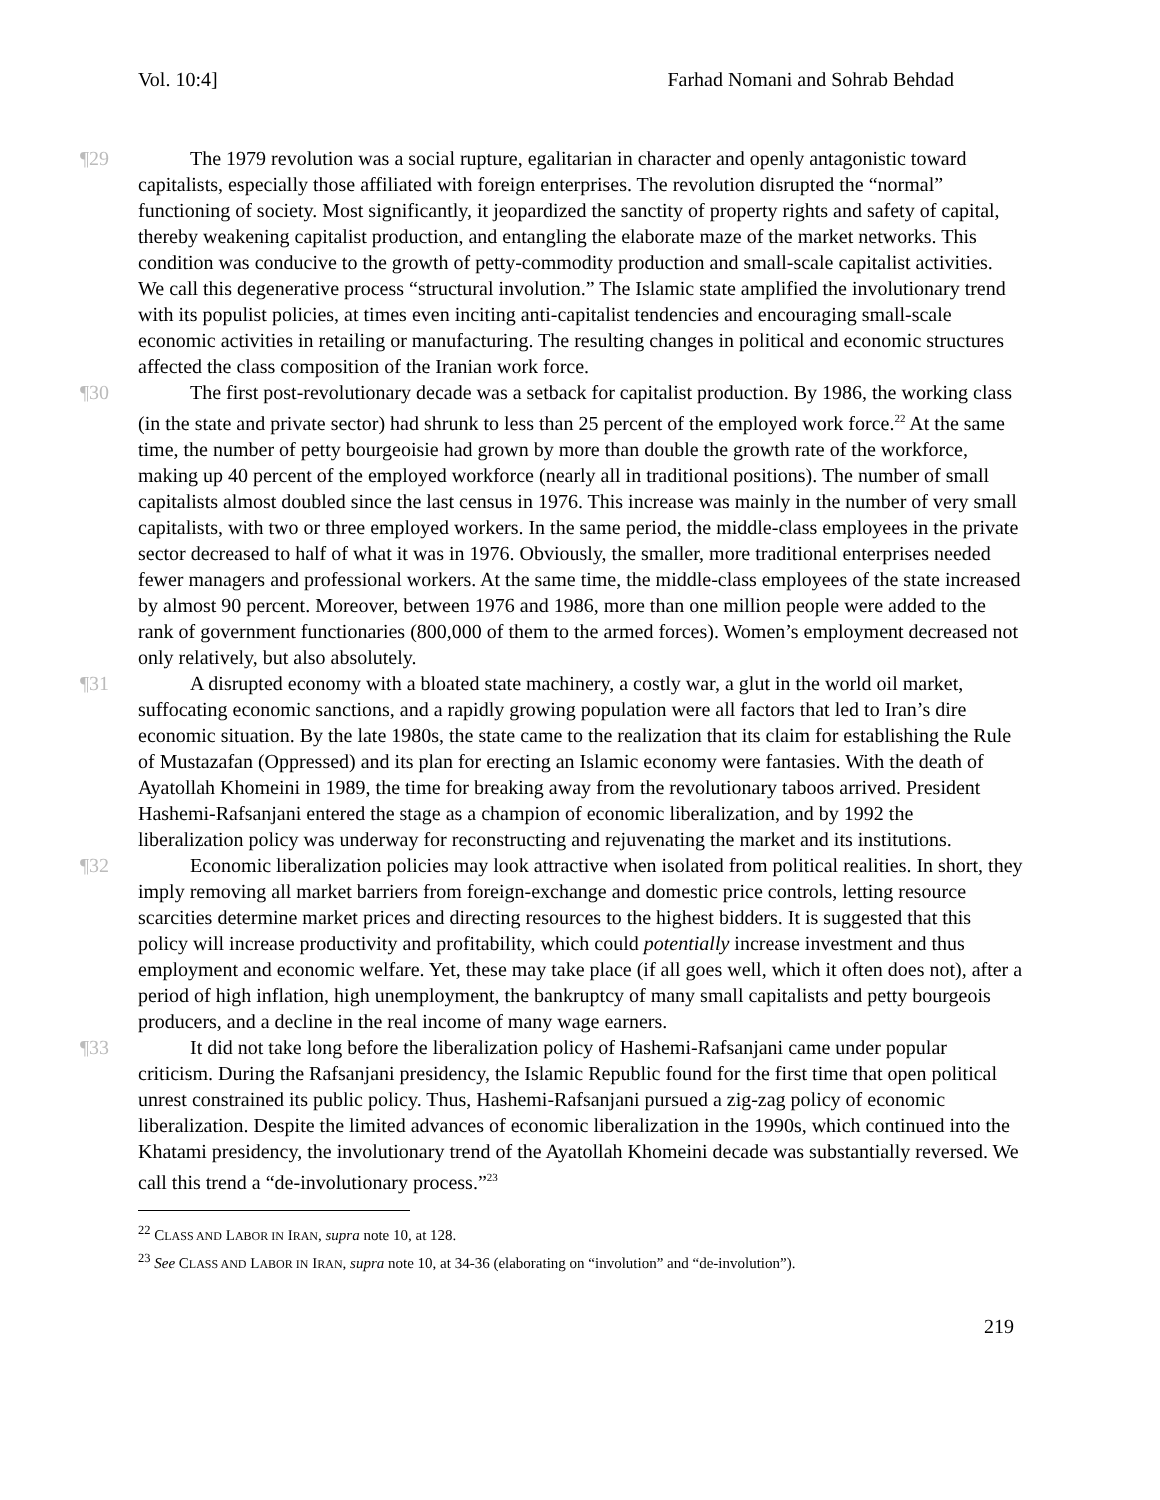Vol. 10:4] Farhad Nomani and Sohrab Behdad
¶29 The 1979 revolution was a social rupture, egalitarian in character and openly antagonistic toward capitalists, especially those affiliated with foreign enterprises. The revolution disrupted the “normal” functioning of society. Most significantly, it jeopardized the sanctity of property rights and safety of capital, thereby weakening capitalist production, and entangling the elaborate maze of the market networks. This condition was conducive to the growth of petty-commodity production and small-scale capitalist activities. We call this degenerative process “structural involution.” The Islamic state amplified the involutionary trend with its populist policies, at times even inciting anti-capitalist tendencies and encouraging small-scale economic activities in retailing or manufacturing. The resulting changes in political and economic structures affected the class composition of the Iranian work force.
¶30 The first post-revolutionary decade was a setback for capitalist production. By 1986, the working class (in the state and private sector) had shrunk to less than 25 percent of the employed work force.<sup>22</sup> At the same time, the number of petty bourgeoisie had grown by more than double the growth rate of the workforce, making up 40 percent of the employed workforce (nearly all in traditional positions). The number of small capitalists almost doubled since the last census in 1976. This increase was mainly in the number of very small capitalists, with two or three employed workers. In the same period, the middle-class employees in the private sector decreased to half of what it was in 1976. Obviously, the smaller, more traditional enterprises needed fewer managers and professional workers. At the same time, the middle-class employees of the state increased by almost 90 percent. Moreover, between 1976 and 1986, more than one million people were added to the rank of government functionaries (800,000 of them to the armed forces). Women’s employment decreased not only relatively, but also absolutely.
¶31 A disrupted economy with a bloated state machinery, a costly war, a glut in the world oil market, suffocating economic sanctions, and a rapidly growing population were all factors that led to Iran’s dire economic situation. By the late 1980s, the state came to the realization that its claim for establishing the Rule of Mustazafan (Oppressed) and its plan for erecting an Islamic economy were fantasies. With the death of Ayatollah Khomeini in 1989, the time for breaking away from the revolutionary taboos arrived. President Hashemi-Rafsanjani entered the stage as a champion of economic liberalization, and by 1992 the liberalization policy was underway for reconstructing and rejuvenating the market and its institutions.
¶32 Economic liberalization policies may look attractive when isolated from political realities. In short, they imply removing all market barriers from foreign-exchange and domestic price controls, letting resource scarcities determine market prices and directing resources to the highest bidders. It is suggested that this policy will increase productivity and profitability, which could potentially increase investment and thus employment and economic welfare. Yet, these may take place (if all goes well, which it often does not), after a period of high inflation, high unemployment, the bankruptcy of many small capitalists and petty bourgeois producers, and a decline in the real income of many wage earners.
¶33 It did not take long before the liberalization policy of Hashemi-Rafsanjani came under popular criticism. During the Rafsanjani presidency, the Islamic Republic found for the first time that open political unrest constrained its public policy. Thus, Hashemi-Rafsanjani pursued a zig-zag policy of economic liberalization. Despite the limited advances of economic liberalization in the 1990s, which continued into the Khatami presidency, the involutionary trend of the Ayatollah Khomeini decade was substantially reversed. We call this trend a “de-involutionary process.”<sup>23</sup>
<sup>22</sup> CLASS AND LABOR IN IRAN, supra note 10, at 128.
<sup>23</sup> See CLASS AND LABOR IN IRAN, supra note 10, at 34-36 (elaborating on “involution” and “de-involution”).
219